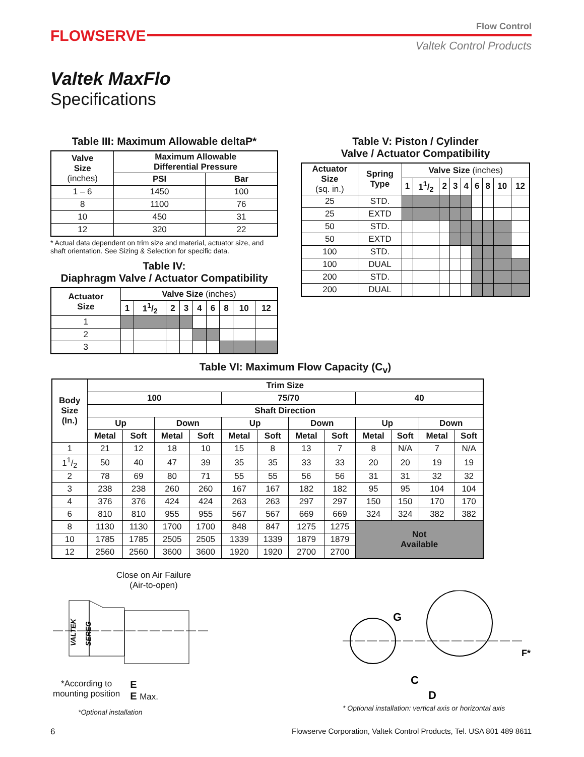FLOWSERVE
Flow Control
Valtek Control Products
Valtek MaxFlo
Specifications
Table III: Maximum Allowable deltaP*
| Valve Size (inches) | Maximum Allowable Differential Pressure | |
| --- | --- | --- |
| | PSI | Bar |
| 1 – 6 | 1450 | 100 |
| 8 | 1100 | 76 |
| 10 | 450 | 31 |
| 12 | 320 | 22 |
* Actual data dependent on trim size and material, actuator size, and shaft orientation. See Sizing & Selection for specific data.
Table IV:
Diaphragm Valve / Actuator Compatibility
| Actuator Size | Valve Size (inches) | | | | | | | | |
| --- | --- | --- | --- | --- | --- | --- | --- | --- | --- |
| | 1 | 11/2 | 2 | 3 | 4 | 6 | 8 | 10 | 12 |
| 1 | | | | | | | | | |
| 2 | | | | | | | | | |
| 3 | | | | | | | | | |
Table V: Piston / Cylinder
Valve / Actuator Compatibility
| Actuator Size (sq. in.) | Spring Type | Valve Size (inches) | | | | | | | | |
| --- | --- | --- | --- | --- | --- | --- | --- | --- | --- | --- |
| | | 1 | 11/2 | 2 | 3 | 4 | 6 | 8 | 10 | 12 |
| 25 | STD. | | | | | | | | | |
| 25 | EXTD | | | | | | | | | |
| 50 | STD. | | | | | | | | | |
| 50 | EXTD | | | | | | | | | |
| 100 | STD. | | | | | | | | | |
| 100 | DUAL | | | | | | | | | |
| 200 | STD. | | | | | | | | | |
| 200 | DUAL | | | | | | | | | |
Table VI: Maximum Flow Capacity (C<sub>v</sub>)
| Body Size (In.) | Trim Size | | | | | | | | | | | |
| --- | --- | --- | --- | --- | --- | --- | --- | --- | --- | --- | --- | --- |
| | 100 | | | | 75/70 | | | | 40 | | | |
| | Shaft Direction | | | | | | | | | | | |
| | Up | | Down | | Up | | Down | | Up | | Down | |
| | Metal | Soft | Metal | Soft | Metal | Soft | Metal | Soft | Metal | Soft | Metal | Soft |
| 1 | 21 | 12 | 18 | 10 | 15 | 8 | 13 | 7 | 8 | N/A | 7 | N/A |
| 11/2 | 50 | 40 | 47 | 39 | 35 | 35 | 33 | 33 | 20 | 20 | 19 | 19 |
| 2 | 78 | 69 | 80 | 71 | 55 | 55 | 56 | 56 | 31 | 31 | 32 | 32 |
| 3 | 238 | 238 | 260 | 260 | 167 | 167 | 182 | 182 | 95 | 95 | 104 | 104 |
| 4 | 376 | 376 | 424 | 424 | 263 | 263 | 297 | 297 | 150 | 150 | 170 | 170 |
| 6 | 810 | 810 | 955 | 955 | 567 | 567 | 669 | 669 | 324 | 324 | 382 | 382 |
| 8 | 1130 | 1130 | 1700 | 1700 | 848 | 847 | 1275 | 1275 | Not Available | | | |
| 10 | 1785 | 1785 | 2505 | 2505 | 1339 | 1339 | 1879 | 1879 | | | | |
| 12 | 2560 | 2560 | 3600 | 3600 | 1920 | 1920 | 2700 | 2700 | | | | |
Close on Air Failure
(Air-to-open)
VALTEK
SEREG
*According to
mounting position
E
E Max.
*Optional installation
G
C
D
F*
* Optional installation: vertical axis or horizontal axis
6 Flowserve Corporation, Valtek Control Products, Tel. USA 801 489 8611